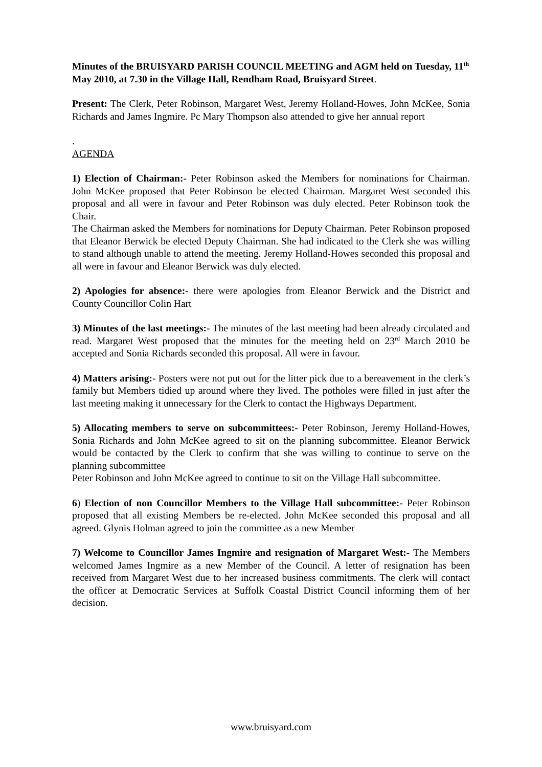Minutes of the BRUISYARD PARISH COUNCIL MEETING and AGM held on Tuesday, 11<sup>th</sup> May 2010, at 7.30 in the Village Hall, Rendham Road, Bruisyard Street.
Present: The Clerk, Peter Robinson, Margaret West, Jeremy Holland-Howes, John McKee, Sonia Richards and James Ingmire. Pc Mary Thompson also attended to give her annual report
.
AGENDA
1) Election of Chairman:- Peter Robinson asked the Members for nominations for Chairman. John McKee proposed that Peter Robinson be elected Chairman. Margaret West seconded this proposal and all were in favour and Peter Robinson was duly elected. Peter Robinson took the Chair.
The Chairman asked the Members for nominations for Deputy Chairman. Peter Robinson proposed that Eleanor Berwick be elected Deputy Chairman. She had indicated to the Clerk she was willing to stand although unable to attend the meeting. Jeremy Holland-Howes seconded this proposal and all were in favour and Eleanor Berwick was duly elected.
2) Apologies for absence:- there were apologies from Eleanor Berwick and the District and County Councillor Colin Hart
3) Minutes of the last meetings:- The minutes of the last meeting had been already circulated and read. Margaret West proposed that the minutes for the meeting held on 23<sup>rd</sup> March 2010 be accepted and Sonia Richards seconded this proposal. All were in favour.
4) Matters arising:- Posters were not put out for the litter pick due to a bereavement in the clerk’s family but Members tidied up around where they lived. The potholes were filled in just after the last meeting making it unnecessary for the Clerk to contact the Highways Department.
5) Allocating members to serve on subcommittees:- Peter Robinson, Jeremy Holland-Howes, Sonia Richards and John McKee agreed to sit on the planning subcommittee. Eleanor Berwick would be contacted by the Clerk to confirm that she was willing to continue to serve on the planning subcommittee
Peter Robinson and John McKee agreed to continue to sit on the Village Hall subcommittee.
6) Election of non Councillor Members to the Village Hall subcommittee:- Peter Robinson proposed that all existing Members be re-elected. John McKee seconded this proposal and all agreed. Glynis Holman agreed to join the committee as a new Member
7) Welcome to Councillor James Ingmire and resignation of Margaret West:- The Members welcomed James Ingmire as a new Member of the Council. A letter of resignation has been received from Margaret West due to her increased business commitments. The clerk will contact the officer at Democratic Services at Suffolk Coastal District Council informing them of her decision.
www.bruisyard.com